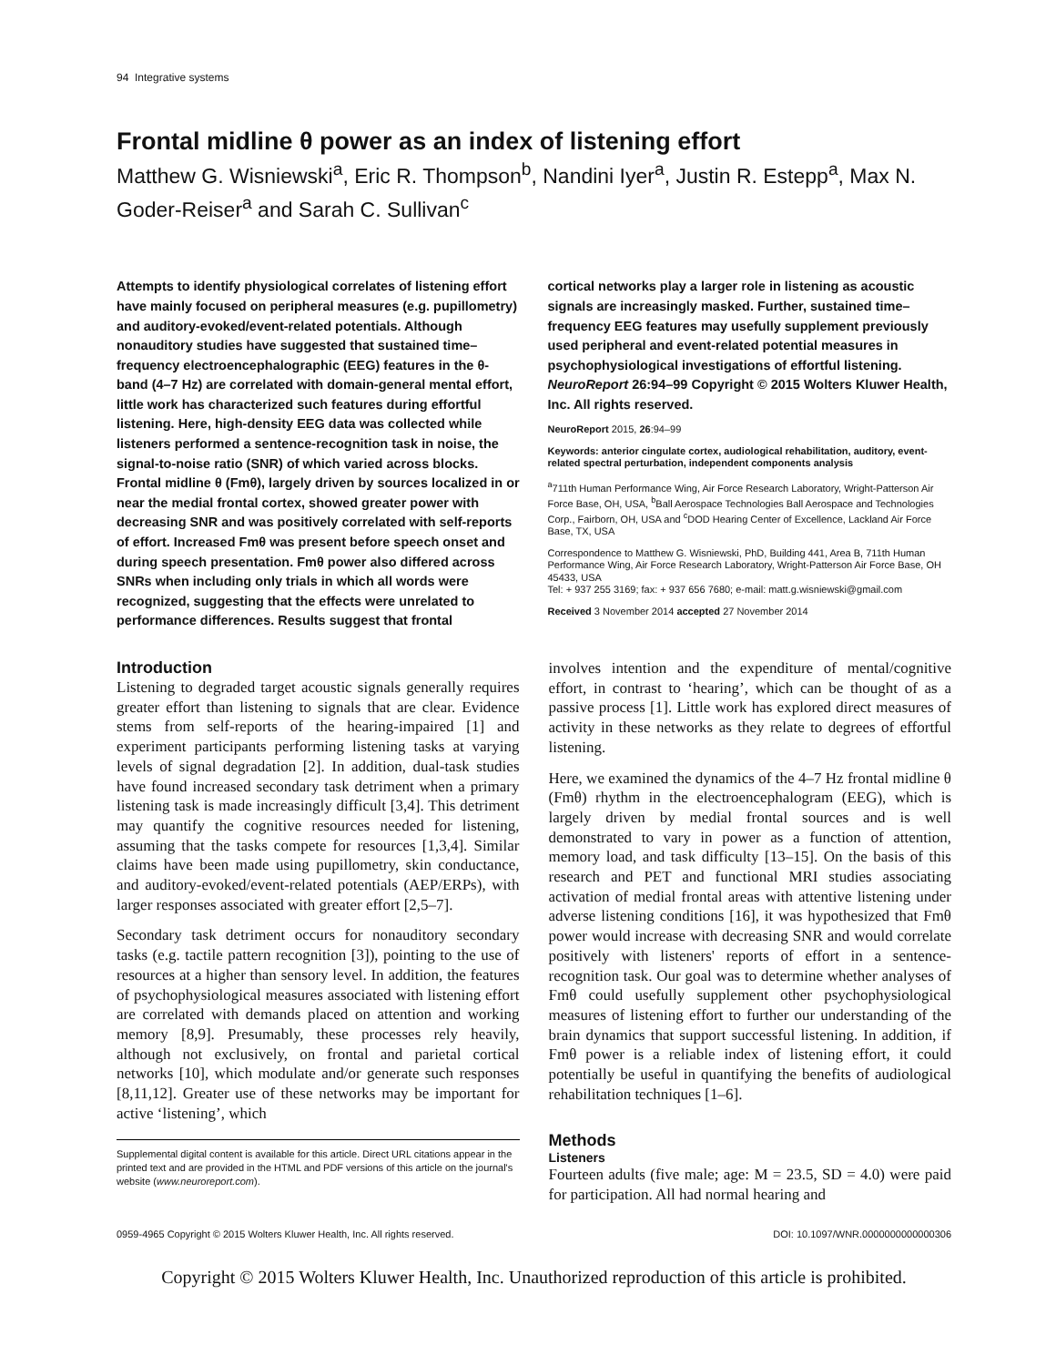94 Integrative systems
Frontal midline θ power as an index of listening effort
Matthew G. Wisniewski<sup>a</sup>, Eric R. Thompson<sup>b</sup>, Nandini Iyer<sup>a</sup>, Justin R. Estepp<sup>a</sup>, Max N. Goder-Reiser<sup>a</sup> and Sarah C. Sullivan<sup>c</sup>
Attempts to identify physiological correlates of listening effort have mainly focused on peripheral measures (e.g. pupillometry) and auditory-evoked/event-related potentials. Although nonauditory studies have suggested that sustained time–frequency electroencephalographic (EEG) features in the θ-band (4–7 Hz) are correlated with domain-general mental effort, little work has characterized such features during effortful listening. Here, high-density EEG data was collected while listeners performed a sentence-recognition task in noise, the signal-to-noise ratio (SNR) of which varied across blocks. Frontal midline θ (Fmθ), largely driven by sources localized in or near the medial frontal cortex, showed greater power with decreasing SNR and was positively correlated with self-reports of effort. Increased Fmθ was present before speech onset and during speech presentation. Fmθ power also differed across SNRs when including only trials in which all words were recognized, suggesting that the effects were unrelated to performance differences. Results suggest that frontal
cortical networks play a larger role in listening as acoustic signals are increasingly masked. Further, sustained time–frequency EEG features may usefully supplement previously used peripheral and event-related potential measures in psychophysiological investigations of effortful listening. NeuroReport 26:94–99 Copyright © 2015 Wolters Kluwer Health, Inc. All rights reserved.
NeuroReport 2015, 26:94–99
Keywords: anterior cingulate cortex, audiological rehabilitation, auditory, event-related spectral perturbation, independent components analysis
<sup>a</sup> 711th Human Performance Wing, Air Force Research Laboratory, Wright-Patterson Air Force Base, OH, USA, <sup>b</sup>Ball Aerospace Technologies Ball Aerospace and Technologies Corp., Fairborn, OH, USA and <sup>c</sup>DOD Hearing Center of Excellence, Lackland Air Force Base, TX, USA
Correspondence to Matthew G. Wisniewski, PhD, Building 441, Area B, 711th Human Performance Wing, Air Force Research Laboratory, Wright-Patterson Air Force Base, OH 45433, USA
Tel: + 937 255 3169; fax: + 937 656 7680; e-mail: matt.g.wisniewski@gmail.com
Received 3 November 2014 accepted 27 November 2014
Introduction
Listening to degraded target acoustic signals generally requires greater effort than listening to signals that are clear. Evidence stems from self-reports of the hearing-impaired [1] and experiment participants performing listening tasks at varying levels of signal degradation [2]. In addition, dual-task studies have found increased secondary task detriment when a primary listening task is made increasingly difficult [3,4]. This detriment may quantify the cognitive resources needed for listening, assuming that the tasks compete for resources [1,3,4]. Similar claims have been made using pupillometry, skin conductance, and auditory-evoked/event-related potentials (AEP/ERPs), with larger responses associated with greater effort [2,5–7].
Secondary task detriment occurs for nonauditory secondary tasks (e.g. tactile pattern recognition [3]), pointing to the use of resources at a higher than sensory level. In addition, the features of psychophysiological measures associated with listening effort are correlated with demands placed on attention and working memory [8,9]. Presumably, these processes rely heavily, although not exclusively, on frontal and parietal cortical networks [10], which modulate and/or generate such responses [8,11,12]. Greater use of these networks may be important for active ‘listening’, which
Supplemental digital content is available for this article. Direct URL citations appear in the printed text and are provided in the HTML and PDF versions of this article on the journal's website (www.neuroreport.com).
involves intention and the expenditure of mental/cognitive effort, in contrast to ‘hearing’, which can be thought of as a passive process [1]. Little work has explored direct measures of activity in these networks as they relate to degrees of effortful listening.
Here, we examined the dynamics of the 4–7 Hz frontal midline θ (Fmθ) rhythm in the electroencephalogram (EEG), which is largely driven by medial frontal sources and is well demonstrated to vary in power as a function of attention, memory load, and task difficulty [13–15]. On the basis of this research and PET and functional MRI studies associating activation of medial frontal areas with attentive listening under adverse listening conditions [16], it was hypothesized that Fmθ power would increase with decreasing SNR and would correlate positively with listeners' reports of effort in a sentence-recognition task. Our goal was to determine whether analyses of Fmθ could usefully supplement other psychophysiological measures of listening effort to further our understanding of the brain dynamics that support successful listening. In addition, if Fmθ power is a reliable index of listening effort, it could potentially be useful in quantifying the benefits of audiological rehabilitation techniques [1–6].
Methods
Listeners
Fourteen adults (five male; age: M = 23.5, SD = 4.0) were paid for participation. All had normal hearing and
0959-4965 Copyright © 2015 Wolters Kluwer Health, Inc. All rights reserved. DOI: 10.1097/WNR.0000000000000306
Copyright © 2015 Wolters Kluwer Health, Inc. Unauthorized reproduction of this article is prohibited.